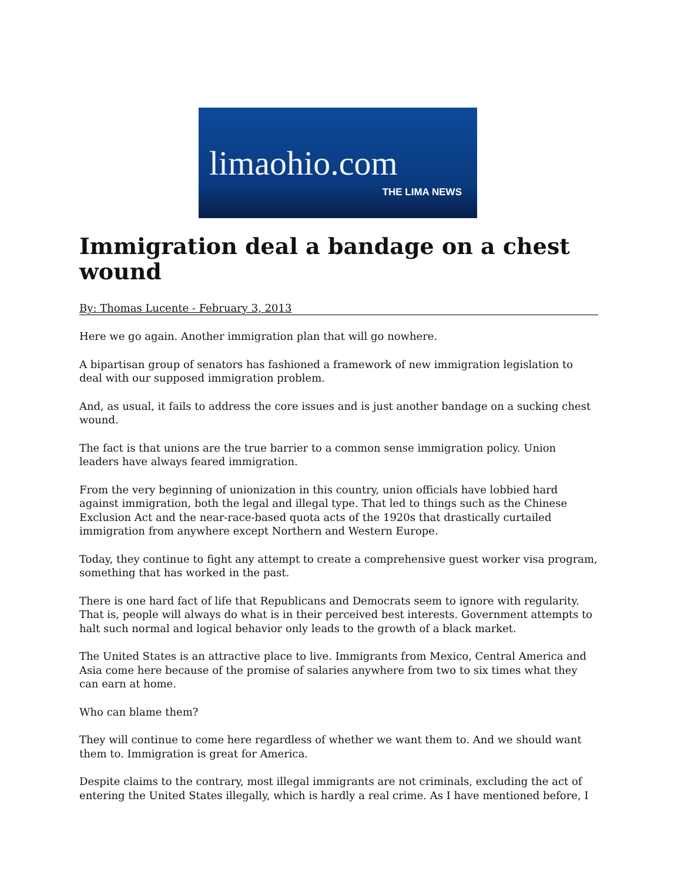limaohio.com
THE LIMA NEWS
Immigration deal a bandage on a chest wound
By: Thomas Lucente - February 3, 2013
Here we go again. Another immigration plan that will go nowhere.
A bipartisan group of senators has fashioned a framework of new immigration legislation to deal with our supposed immigration problem.
And, as usual, it fails to address the core issues and is just another bandage on a sucking chest wound.
The fact is that unions are the true barrier to a common sense immigration policy. Union leaders have always feared immigration.
From the very beginning of unionization in this country, union officials have lobbied hard against immigration, both the legal and illegal type. That led to things such as the Chinese Exclusion Act and the near-race-based quota acts of the 1920s that drastically curtailed immigration from anywhere except Northern and Western Europe.
Today, they continue to fight any attempt to create a comprehensive guest worker visa program, something that has worked in the past.
There is one hard fact of life that Republicans and Democrats seem to ignore with regularity. That is, people will always do what is in their perceived best interests. Government attempts to halt such normal and logical behavior only leads to the growth of a black market.
The United States is an attractive place to live. Immigrants from Mexico, Central America and Asia come here because of the promise of salaries anywhere from two to six times what they can earn at home.
Who can blame them?
They will continue to come here regardless of whether we want them to. And we should want them to. Immigration is great for America.
Despite claims to the contrary, most illegal immigrants are not criminals, excluding the act of entering the United States illegally, which is hardly a real crime. As I have mentioned before, I